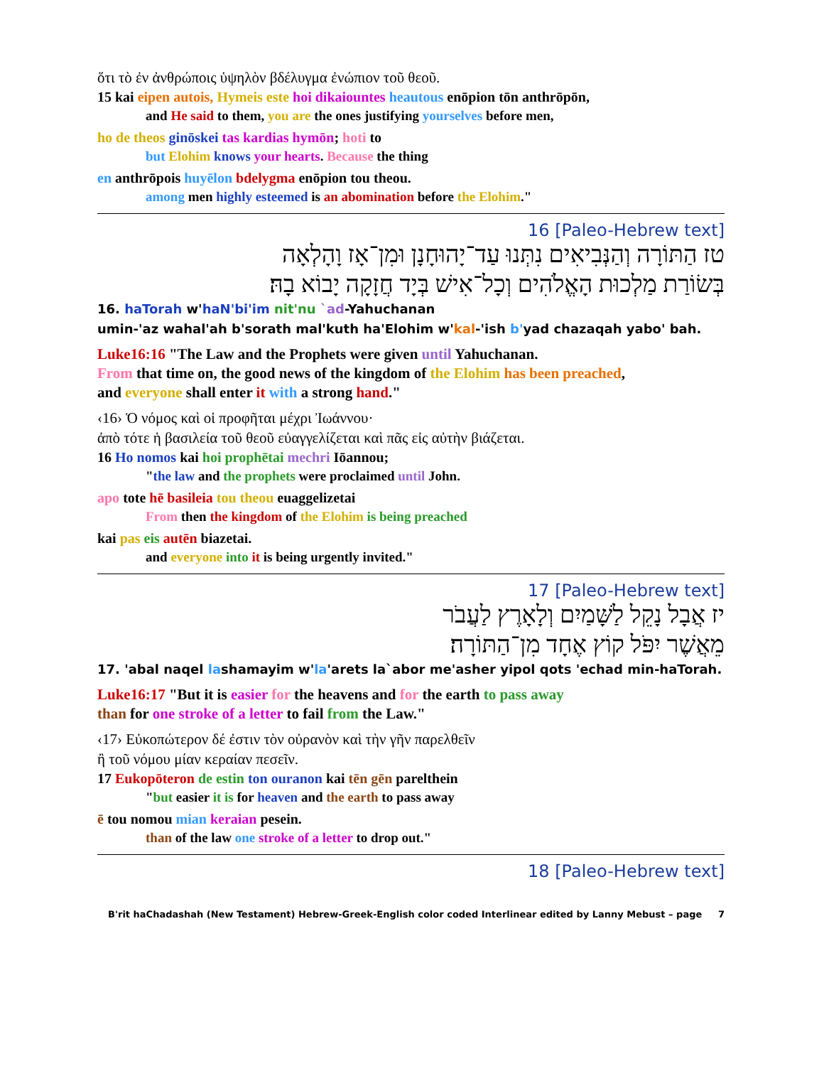ὅτι τὸ ἐν ἀνθρώποις ὑψηλὸν βδέλυγμα ἐνώπιον τοῦ θεοῦ.
15 kai eipen autois, Hymeis este hoi dikaiountes heautous enōpion tōn anthrōpōn,
and He said to them, you are the ones justifying yourselves before men,
ho de theos ginōskei tas kardias hymōn; hoti to
but Elohim knows your hearts. Because the thing
en anthrōpois huyēlon bdelygma enōpion tou theou.
among men highly esteemed is an abomination before the Elohim."
16 [Paleo-Hebrew text]
טז הַתּוֹרָה וְהַנְּבִיאִים נִתְּנוּ עַד־יָהוּחָנָן וּמִן־אָז וָהָלְאָה
בְּשׂוֹרַת מַלְכוּת הָאֱלֹהִים וְכָל־אִישׁ בְּיָד חֲזָקָה יָבוֹא בָהּ׃
16. haTorah w'haN'bi'im nit'nu `ad-Yahuchanan
umin-'az wahal'ah b'sorath mal'kuth ha'Elohim w'kal-'ish b'yad chazaqah yabo' bah.
Luke16:16 "The Law and the Prophets were given until Yahuchanan.
From that time on, the good news of the kingdom of the Elohim has been preached,
and everyone shall enter it with a strong hand."
‹16› Ὁ νόμος καὶ οἱ προφῆται μέχρι Ἰωάννου·
ἀπὸ τότε ἡ βασιλεία τοῦ θεοῦ εὐαγγελίζεται καὶ πᾶς εἰς αὐτὴν βιάζεται.
16 Ho nomos kai hoi prophētai mechri Iōannou;
"the law and the prophets were proclaimed until John.
apo tote hē basileia tou theou euaggelizetai
From then the kingdom of the Elohim is being preached
kai pas eis autēn biazetai.
and everyone into it is being urgently invited."
17 [Paleo-Hebrew text]
יז אֲבָל נָקֵל לַשָּׁמַיִם וְלָאָרֶץ לַעֲבֹר
מֵאֲשֶׁר יִפֹּל קוֹץ אֶחָד מִן־הַתּוֹרָה׃
17. 'abal naqel lashamayim w'la'arets la`abor me'asher yipol qots 'echad min-haTorah.
Luke16:17 "But it is easier for the heavens and for the earth to pass away
than for one stroke of a letter to fail from the Law."
‹17› Εὐκοπώτερον δέ ἐστιν τὸν οὐρανὸν καὶ τὴν γῆν παρελθεῖν
ἢ τοῦ νόμου μίαν κεραίαν πεσεῖν.
17 Eukopōteron de estin ton ouranon kai tēn gēn parelthein
"but easier it is for heaven and the earth to pass away
ē tou nomou mian keraian pesein.
than of the law one stroke of a letter to drop out."
18 [Paleo-Hebrew text]
B'rit haChadashah (New Testament) Hebrew-Greek-English color coded Interlinear edited by Lanny Mebust – page 7